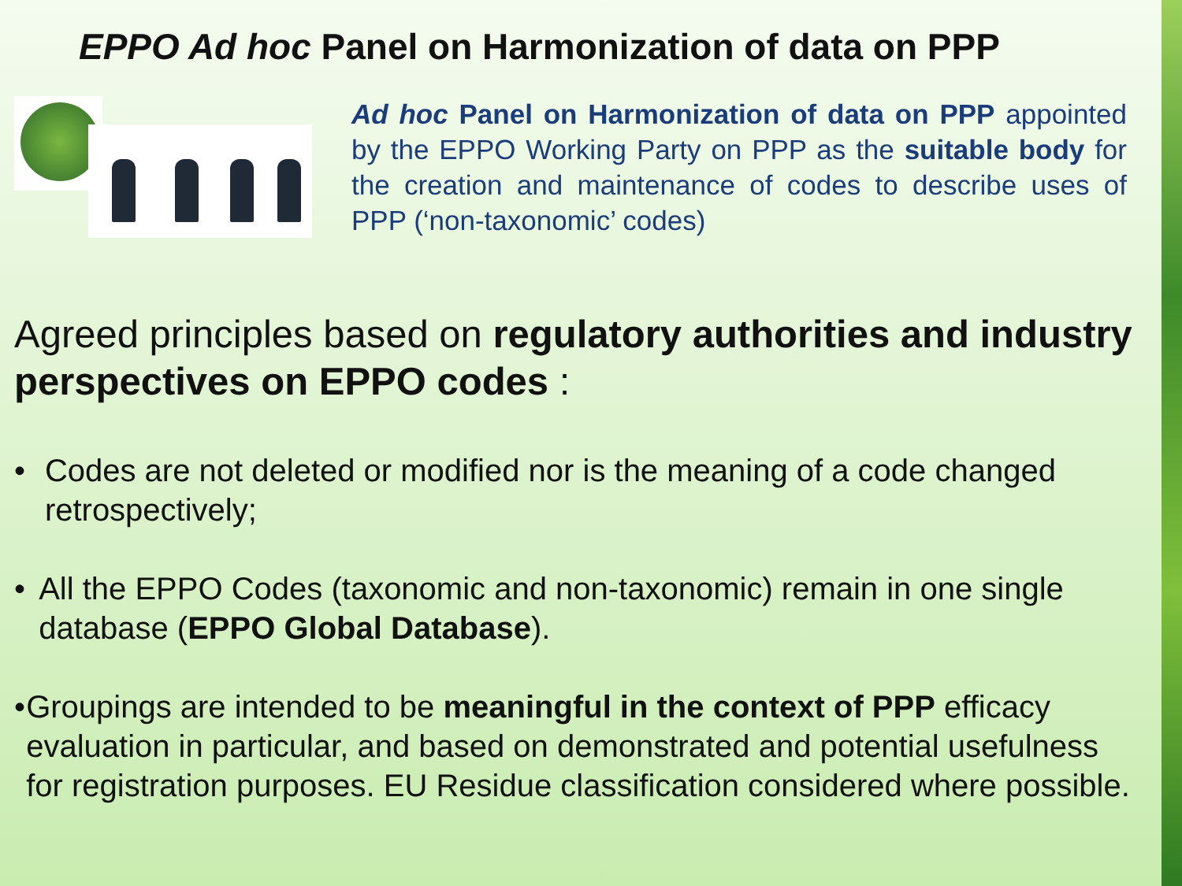EPPO Ad hoc Panel on Harmonization of data on PPP
Ad hoc Panel on Harmonization of data on PPP appointed by the EPPO Working Party on PPP as the suitable body for the creation and maintenance of codes to describe uses of PPP (‘non-taxonomic’ codes)
Agreed principles based on regulatory authorities and industry perspectives on EPPO codes :
• Codes are not deleted or modified nor is the meaning of a code changed retrospectively;
• All the EPPO Codes (taxonomic and non-taxonomic) remain in one single database (EPPO Global Database).
• Groupings are intended to be meaningful in the context of PPP efficacy evaluation in particular, and based on demonstrated and potential usefulness for registration purposes. EU Residue classification considered where possible.